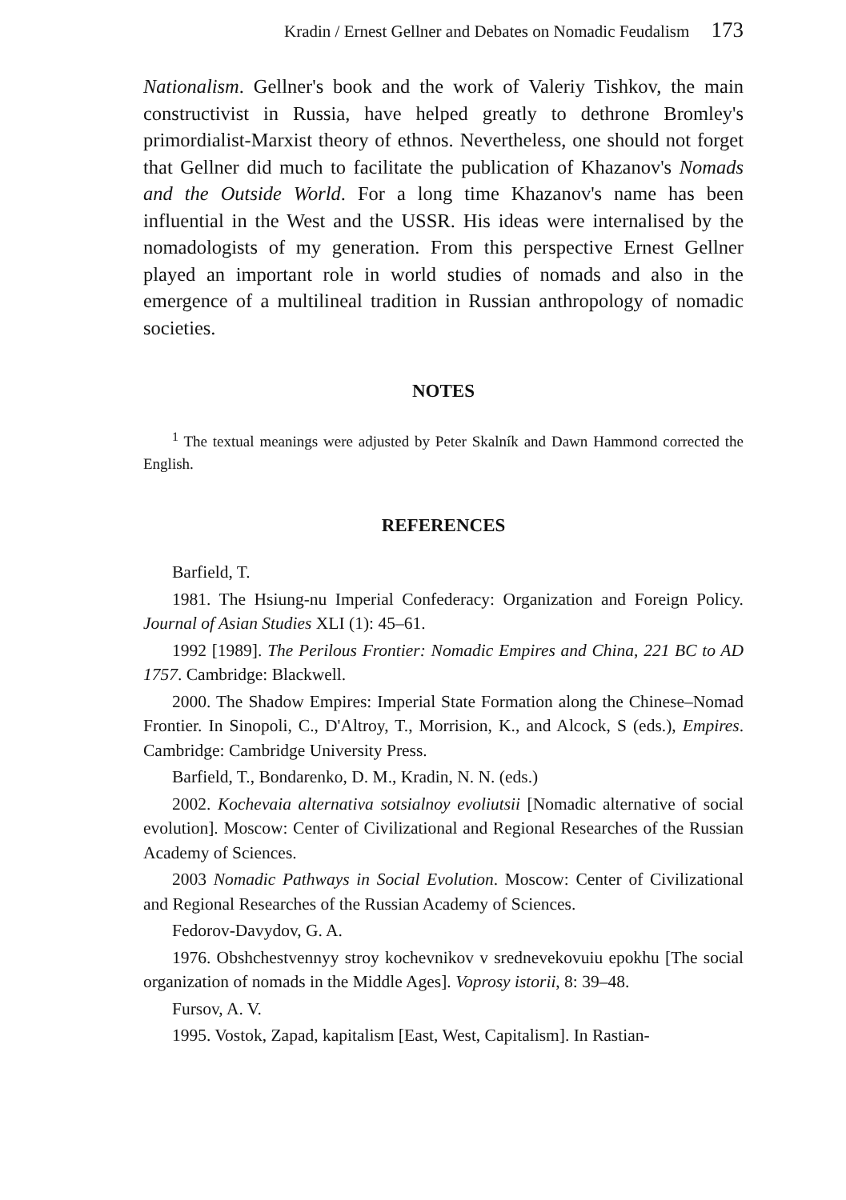Kradin / Ernest Gellner and Debates on Nomadic Feudalism 173
Nationalism. Gellner's book and the work of Valeriy Tishkov, the main constructivist in Russia, have helped greatly to dethrone Bromley's primordialist-Marxist theory of ethnos. Nevertheless, one should not forget that Gellner did much to facilitate the publication of Khazanov's Nomads and the Outside World. For a long time Khazanov's name has been influential in the West and the USSR. His ideas were internalised by the nomadologists of my generation. From this perspective Ernest Gellner played an important role in world studies of nomads and also in the emergence of a multilineal tradition in Russian anthropology of nomadic societies.
NOTES
<sup>1</sup> The textual meanings were adjusted by Peter Skalník and Dawn Hammond corrected the English.
REFERENCES
Barfield, T.
1981. The Hsiung-nu Imperial Confederacy: Organization and Foreign Policy. Journal of Asian Studies XLI (1): 45–61.
1992 [1989]. The Perilous Frontier: Nomadic Empires and China, 221 BC to AD 1757. Cambridge: Blackwell.
2000. The Shadow Empires: Imperial State Formation along the Chinese–Nomad Frontier. In Sinopoli, C., D'Altroy, T., Morrision, K., and Alcock, S (eds.), Empires. Cambridge: Cambridge University Press.
Barfield, T., Bondarenko, D. M., Kradin, N. N. (eds.)
2002. Kochevaia alternativa sotsialnoy evoliutsii [Nomadic alternative of social evolution]. Moscow: Center of Civilizational and Regional Researches of the Russian Academy of Sciences.
2003 Nomadic Pathways in Social Evolution. Moscow: Center of Civilizational and Regional Researches of the Russian Academy of Sciences.
Fedorov-Davydov, G. A.
1976. Obshchestvennyy stroy kochevnikov v srednevekovuiu epokhu [The social organization of nomads in the Middle Ages]. Voprosy istorii, 8: 39–48.
Fursov, A. V.
1995. Vostok, Zapad, kapitalism [East, West, Capitalism]. In Rastian-